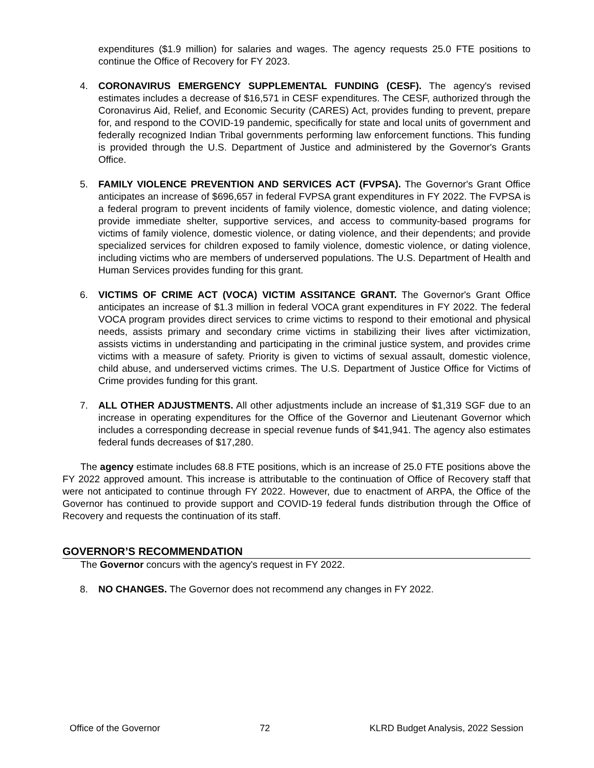expenditures ($1.9 million) for salaries and wages. The agency requests 25.0 FTE positions to continue the Office of Recovery for FY 2023.
4. CORONAVIRUS EMERGENCY SUPPLEMENTAL FUNDING (CESF). The agency's revised estimates includes a decrease of $16,571 in CESF expenditures. The CESF, authorized through the Coronavirus Aid, Relief, and Economic Security (CARES) Act, provides funding to prevent, prepare for, and respond to the COVID-19 pandemic, specifically for state and local units of government and federally recognized Indian Tribal governments performing law enforcement functions. This funding is provided through the U.S. Department of Justice and administered by the Governor's Grants Office.
5. FAMILY VIOLENCE PREVENTION AND SERVICES ACT (FVPSA). The Governor's Grant Office anticipates an increase of $696,657 in federal FVPSA grant expenditures in FY 2022. The FVPSA is a federal program to prevent incidents of family violence, domestic violence, and dating violence; provide immediate shelter, supportive services, and access to community-based programs for victims of family violence, domestic violence, or dating violence, and their dependents; and provide specialized services for children exposed to family violence, domestic violence, or dating violence, including victims who are members of underserved populations. The U.S. Department of Health and Human Services provides funding for this grant.
6. VICTIMS OF CRIME ACT (VOCA) VICTIM ASSITANCE GRANT. The Governor's Grant Office anticipates an increase of $1.3 million in federal VOCA grant expenditures in FY 2022. The federal VOCA program provides direct services to crime victims to respond to their emotional and physical needs, assists primary and secondary crime victims in stabilizing their lives after victimization, assists victims in understanding and participating in the criminal justice system, and provides crime victims with a measure of safety. Priority is given to victims of sexual assault, domestic violence, child abuse, and underserved victims crimes. The U.S. Department of Justice Office for Victims of Crime provides funding for this grant.
7. ALL OTHER ADJUSTMENTS. All other adjustments include an increase of $1,319 SGF due to an increase in operating expenditures for the Office of the Governor and Lieutenant Governor which includes a corresponding decrease in special revenue funds of $41,941. The agency also estimates federal funds decreases of $17,280.
The agency estimate includes 68.8 FTE positions, which is an increase of 25.0 FTE positions above the FY 2022 approved amount. This increase is attributable to the continuation of Office of Recovery staff that were not anticipated to continue through FY 2022. However, due to enactment of ARPA, the Office of the Governor has continued to provide support and COVID-19 federal funds distribution through the Office of Recovery and requests the continuation of its staff.
GOVERNOR’S RECOMMENDATION
The Governor concurs with the agency's request in FY 2022.
8. NO CHANGES. The Governor does not recommend any changes in FY 2022.
Office of the Governor 72 KLRD Budget Analysis, 2022 Session